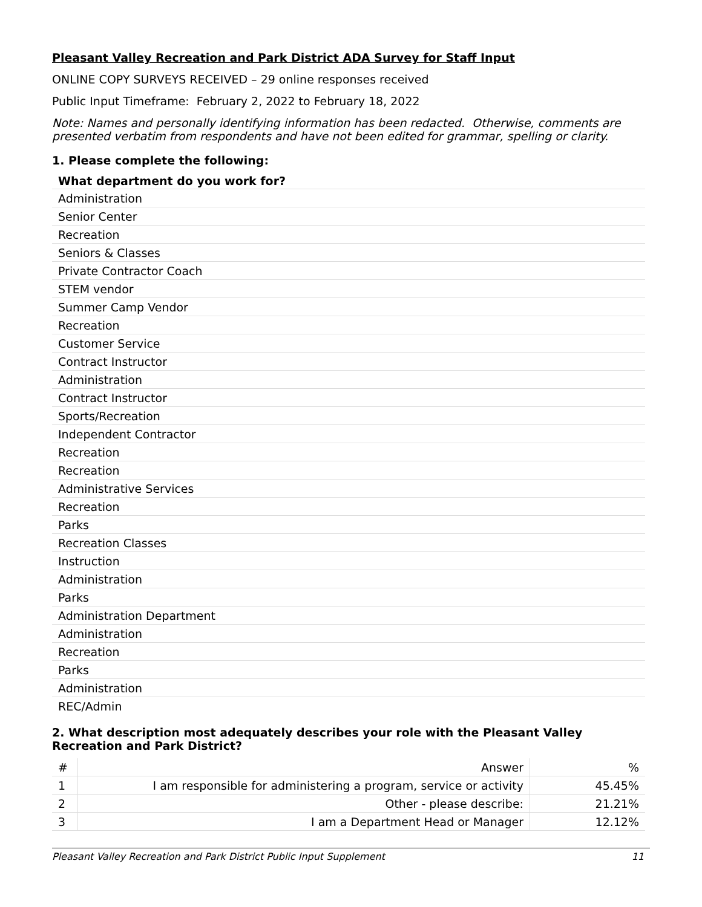Pleasant Valley Recreation and Park District ADA Survey for Staff Input
ONLINE COPY SURVEYS RECEIVED – 29 online responses received
Public Input Timeframe: February 2, 2022 to February 18, 2022
Note: Names and personally identifying information has been redacted. Otherwise, comments are presented verbatim from respondents and have not been edited for grammar, spelling or clarity.
1. Please complete the following:
| What department do you work for? |
| --- |
| Administration |
| Senior Center |
| Recreation |
| Seniors & Classes |
| Private Contractor Coach |
| STEM vendor |
| Summer Camp Vendor |
| Recreation |
| Customer Service |
| Contract Instructor |
| Administration |
| Contract Instructor |
| Sports/Recreation |
| Independent Contractor |
| Recreation |
| Recreation |
| Administrative Services |
| Recreation |
| Parks |
| Recreation Classes |
| Instruction |
| Administration |
| Parks |
| Administration Department |
| Administration |
| Recreation |
| Parks |
| Administration |
| REC/Admin |
2. What description most adequately describes your role with the Pleasant Valley Recreation and Park District?
| # | Answer | % |
| --- | --- | --- |
| 1 | I am responsible for administering a program, service or activity | 45.45% |
| 2 | Other - please describe: | 21.21% |
| 3 | I am a Department Head or Manager | 12.12% |
Pleasant Valley Recreation and Park District Public Input Supplement 11